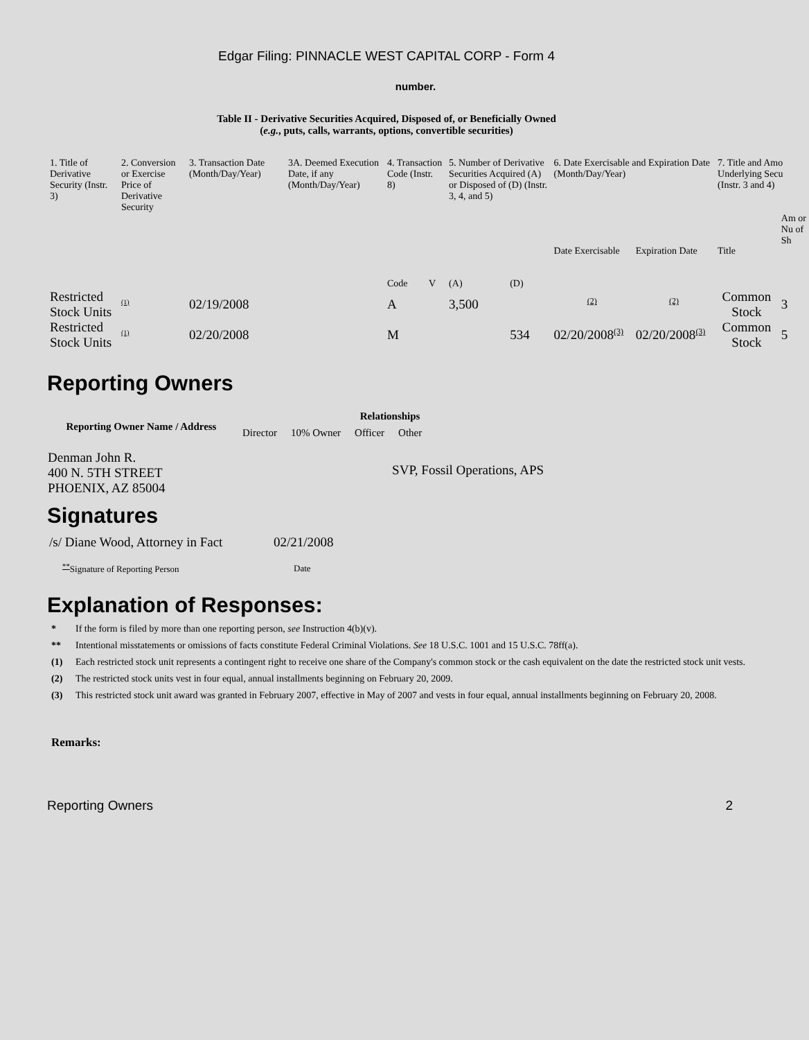Edgar Filing: PINNACLE WEST CAPITAL CORP - Form 4
number.
Table II - Derivative Securities Acquired, Disposed of, or Beneficially Owned
(e.g., puts, calls, warrants, options, convertible securities)
| 1. Title of Derivative Security (Instr. 3) | 2. Conversion or Exercise Price of Derivative Security | 3. Transaction Date (Month/Day/Year) | 3A. Deemed Execution Date, if any (Month/Day/Year) | 4. Transaction Code (Instr. 8) | | 5. Number of Derivative Securities Acquired (A) or Disposed of (D) (Instr. 3, 4, and 5) | | 6. Date Exercisable and Expiration Date (Month/Day/Year) | | 7. Title and Amo Underlying Secu (Instr. 3 and 4) | |
| --- | --- | --- | --- | --- | --- | --- | --- | --- | --- | --- | --- |
| | | | | Code | V | (A) | (D) | Date Exercisable | Expiration Date | Title | Am or Nu of Sh |
| Restricted Stock Units | <sup>(1)</sup> | 02/19/2008 | | A | | 3,500 | | <sup>(2)</sup> | <sup>(2)</sup> | Common Stock | 3 |
| Restricted Stock Units | <sup>(1)</sup> | 02/20/2008 | | M | | | 534 | 02/20/2008<sup>(3)</sup> | 02/20/2008<sup>(3)</sup> | Common Stock | 5 |
Reporting Owners
| Reporting Owner Name / Address | Relationships | | | |
| --- | --- | --- | --- | --- |
| | Director | 10% Owner | Officer | Other |
| Denman John R. 400 N. 5TH STREET PHOENIX, AZ 85004 | | | | SVP, Fossil Operations, APS |
Signatures
| /s/ Diane Wood, Attorney in Fact | 02/21/2008 |
| <sup>**</sup> Signature of Reporting Person | Date |
Explanation of Responses:
* If the form is filed by more than one reporting person, see Instruction 4(b)(v).
** Intentional misstatements or omissions of facts constitute Federal Criminal Violations. See 18 U.S.C. 1001 and 15 U.S.C. 78ff(a).
(1) Each restricted stock unit represents a contingent right to receive one share of the Company's common stock or the cash equivalent on the date the restricted stock unit vests.
(2) The restricted stock units vest in four equal, annual installments beginning on February 20, 2009.
(3) This restricted stock unit award was granted in February 2007, effective in May of 2007 and vests in four equal, annual installments beginning on February 20, 2008.
Remarks:
Reporting Owners 2